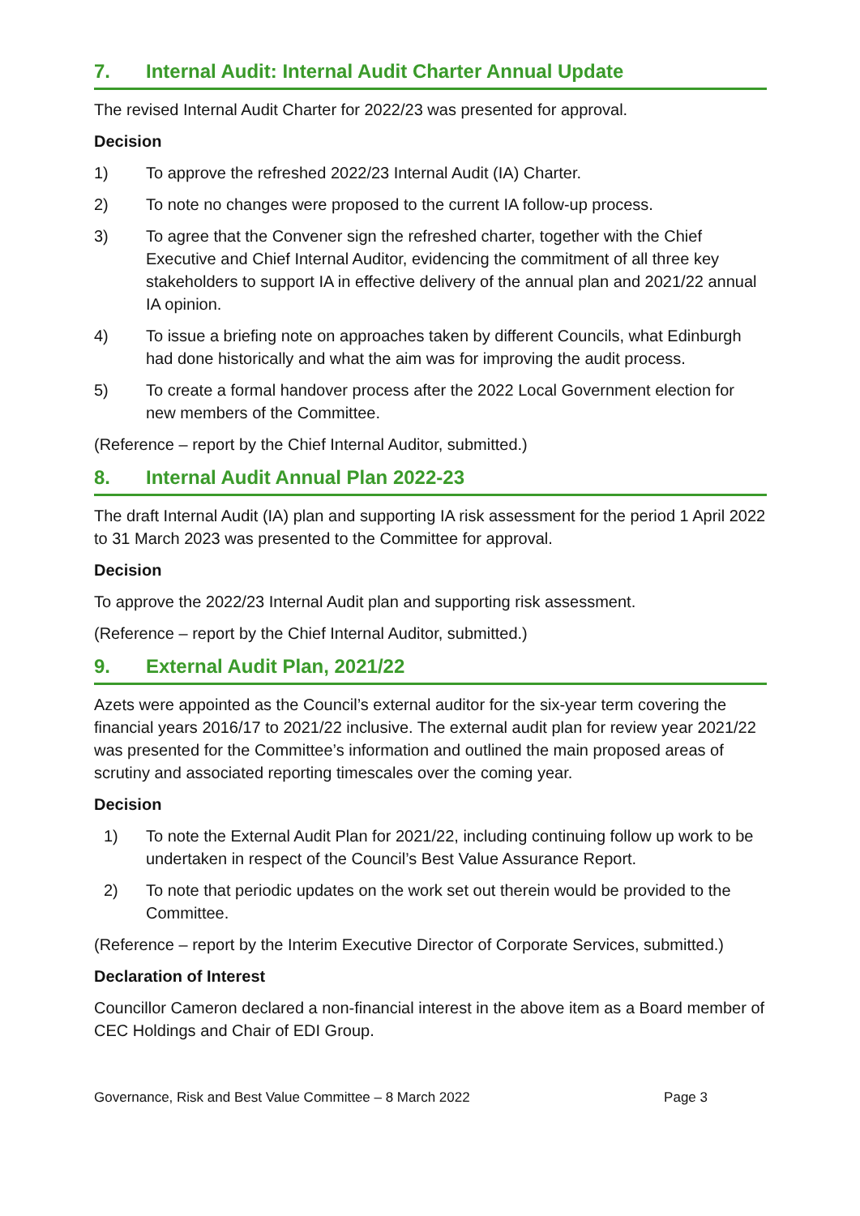7. Internal Audit: Internal Audit Charter Annual Update
The revised Internal Audit Charter for 2022/23 was presented for approval.
Decision
1) To approve the refreshed 2022/23 Internal Audit (IA) Charter.
2) To note no changes were proposed to the current IA follow-up process.
3) To agree that the Convener sign the refreshed charter, together with the Chief Executive and Chief Internal Auditor, evidencing the commitment of all three key stakeholders to support IA in effective delivery of the annual plan and 2021/22 annual IA opinion.
4) To issue a briefing note on approaches taken by different Councils, what Edinburgh had done historically and what the aim was for improving the audit process.
5) To create a formal handover process after the 2022 Local Government election for new members of the Committee.
(Reference – report by the Chief Internal Auditor, submitted.)
8. Internal Audit Annual Plan 2022-23
The draft Internal Audit (IA) plan and supporting IA risk assessment for the period 1 April 2022 to 31 March 2023 was presented to the Committee for approval.
Decision
To approve the 2022/23 Internal Audit plan and supporting risk assessment.
(Reference – report by the Chief Internal Auditor, submitted.)
9. External Audit Plan, 2021/22
Azets were appointed as the Council’s external auditor for the six-year term covering the financial years 2016/17 to 2021/22 inclusive. The external audit plan for review year 2021/22 was presented for the Committee’s information and outlined the main proposed areas of scrutiny and associated reporting timescales over the coming year.
Decision
1) To note the External Audit Plan for 2021/22, including continuing follow up work to be undertaken in respect of the Council’s Best Value Assurance Report.
2) To note that periodic updates on the work set out therein would be provided to the Committee.
(Reference – report by the Interim Executive Director of Corporate Services, submitted.)
Declaration of Interest
Councillor Cameron declared a non-financial interest in the above item as a Board member of CEC Holdings and Chair of EDI Group.
Governance, Risk and Best Value Committee – 8 March 2022 Page 3